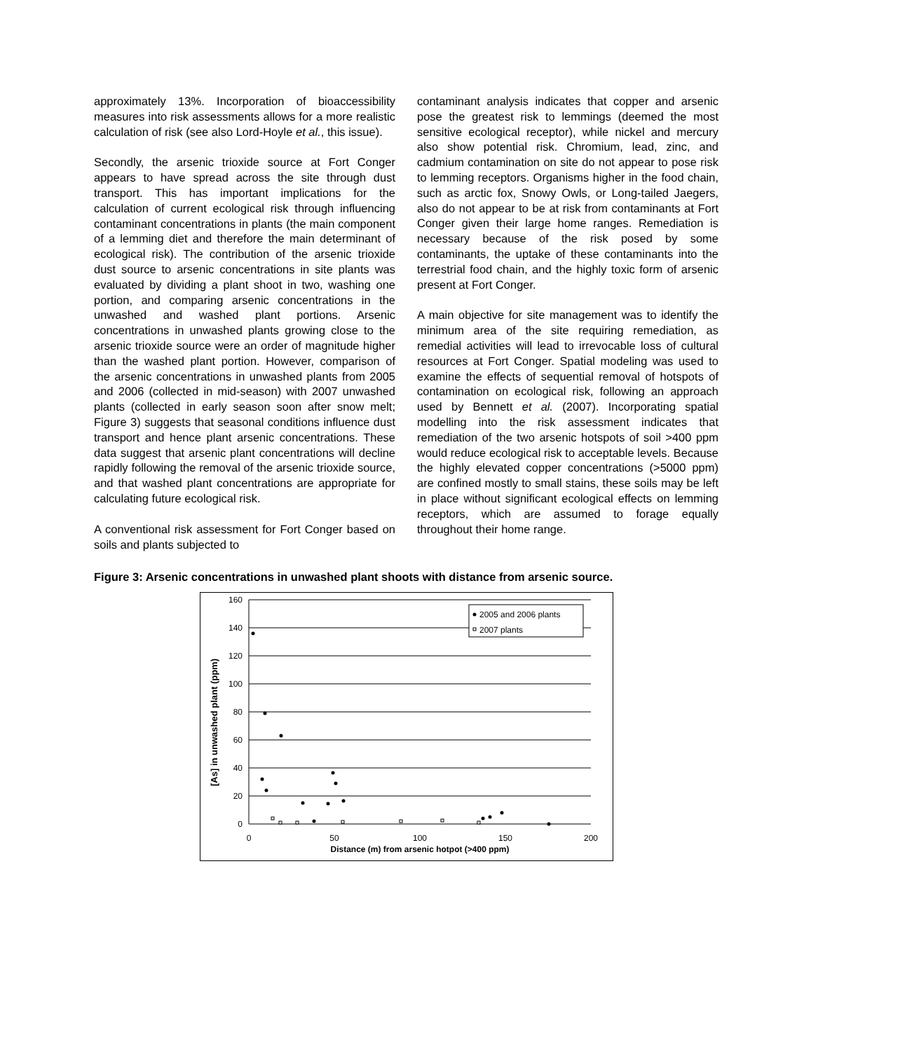approximately 13%. Incorporation of bioaccessibility measures into risk assessments allows for a more realistic calculation of risk (see also Lord-Hoyle et al., this issue).
Secondly, the arsenic trioxide source at Fort Conger appears to have spread across the site through dust transport. This has important implications for the calculation of current ecological risk through influencing contaminant concentrations in plants (the main component of a lemming diet and therefore the main determinant of ecological risk). The contribution of the arsenic trioxide dust source to arsenic concentrations in site plants was evaluated by dividing a plant shoot in two, washing one portion, and comparing arsenic concentrations in the unwashed and washed plant portions. Arsenic concentrations in unwashed plants growing close to the arsenic trioxide source were an order of magnitude higher than the washed plant portion. However, comparison of the arsenic concentrations in unwashed plants from 2005 and 2006 (collected in mid-season) with 2007 unwashed plants (collected in early season soon after snow melt; Figure 3) suggests that seasonal conditions influence dust transport and hence plant arsenic concentrations. These data suggest that arsenic plant concentrations will decline rapidly following the removal of the arsenic trioxide source, and that washed plant concentrations are appropriate for calculating future ecological risk.
A conventional risk assessment for Fort Conger based on soils and plants subjected to
contaminant analysis indicates that copper and arsenic pose the greatest risk to lemmings (deemed the most sensitive ecological receptor), while nickel and mercury also show potential risk. Chromium, lead, zinc, and cadmium contamination on site do not appear to pose risk to lemming receptors. Organisms higher in the food chain, such as arctic fox, Snowy Owls, or Long-tailed Jaegers, also do not appear to be at risk from contaminants at Fort Conger given their large home ranges. Remediation is necessary because of the risk posed by some contaminants, the uptake of these contaminants into the terrestrial food chain, and the highly toxic form of arsenic present at Fort Conger.
A main objective for site management was to identify the minimum area of the site requiring remediation, as remedial activities will lead to irrevocable loss of cultural resources at Fort Conger. Spatial modeling was used to examine the effects of sequential removal of hotspots of contamination on ecological risk, following an approach used by Bennett et al. (2007). Incorporating spatial modelling into the risk assessment indicates that remediation of the two arsenic hotspots of soil >400 ppm would reduce ecological risk to acceptable levels. Because the highly elevated copper concentrations (>5000 ppm) are confined mostly to small stains, these soils may be left in place without significant ecological effects on lemming receptors, which are assumed to forage equally throughout their home range.
Figure 3: Arsenic concentrations in unwashed plant shoots with distance from arsenic source.
160
140
120
100
80
60
40
20
0
0
50
100
150
200
Distance (m) from arsenic hotpot (>400 ppm)
[As] in unwashed plant (ppm)
2005 and 2006 plants
2007 plants